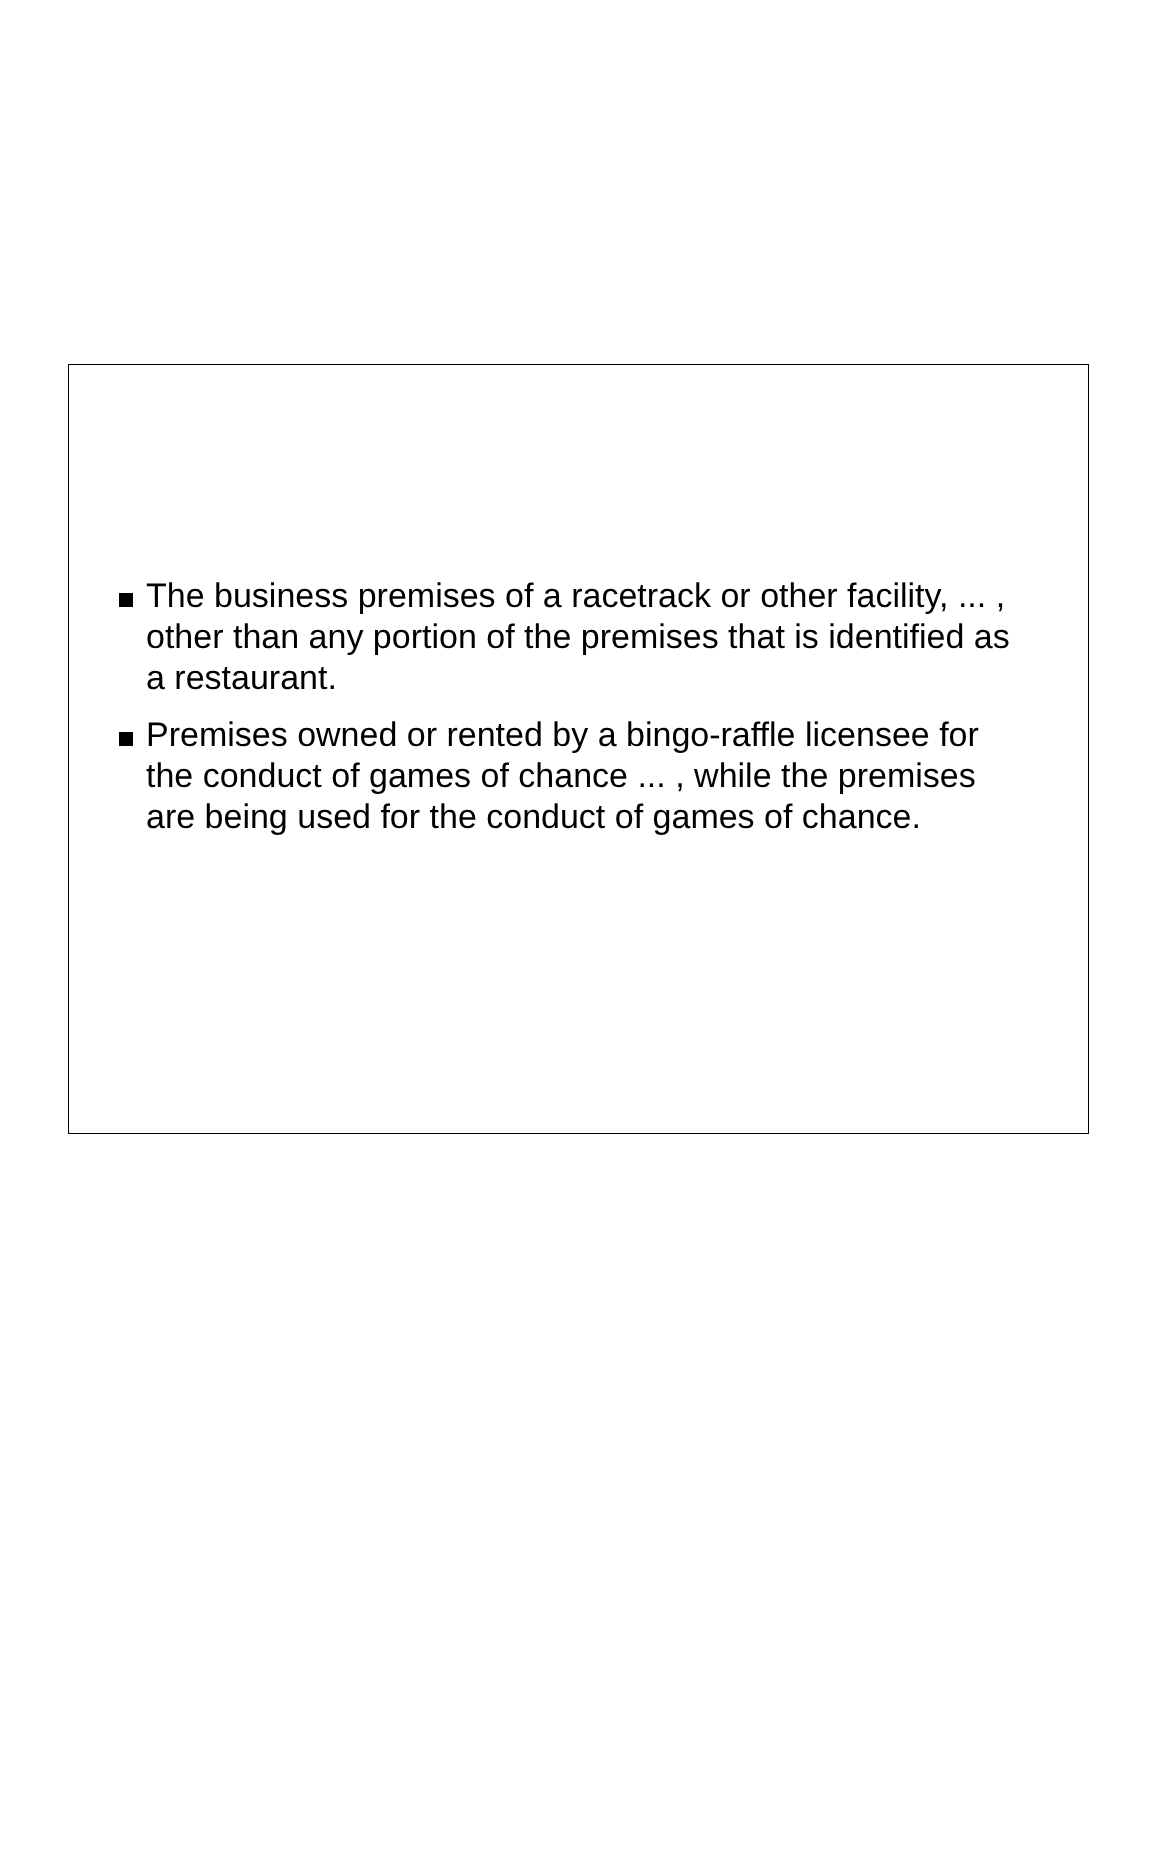The business premises of a racetrack or other facility, ... , other than any portion of the premises that is identified as a restaurant.
Premises owned or rented by a bingo-raffle licensee for the conduct of games of chance ... , while the premises are being used for the conduct of games of chance.